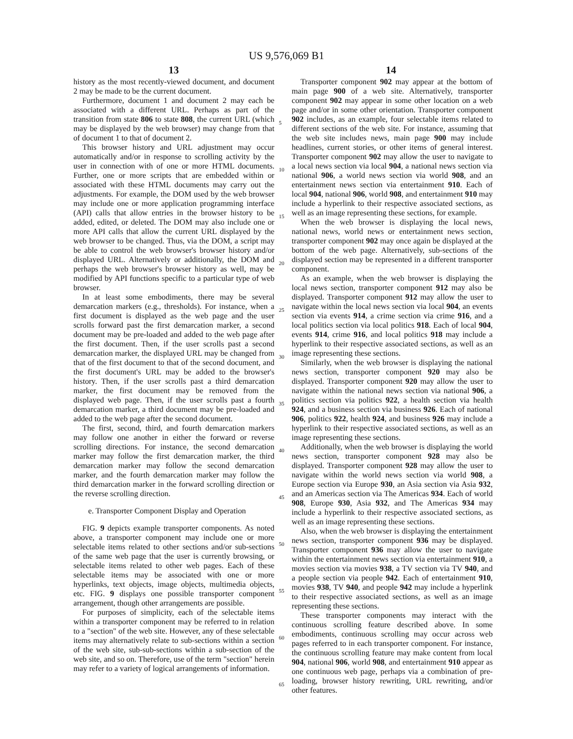US 9,576,069 B1
13 14
history as the most recently-viewed document, and document 2 may be made to be the current document.
Furthermore, document 1 and document 2 may each be associated with a different URL. Perhaps as part of the transition from state 806 to state 808, the current URL (which may be displayed by the web browser) may change from that of document 1 to that of document 2.
This browser history and URL adjustment may occur automatically and/or in response to scrolling activity by the user in connection with of one or more HTML documents. Further, one or more scripts that are embedded within or associated with these HTML documents may carry out the adjustments. For example, the DOM used by the web browser may include one or more application programming interface (API) calls that allow entries in the browser history to be added, edited, or deleted. The DOM may also include one or more API calls that allow the current URL displayed by the web browser to be changed. Thus, via the DOM, a script may be able to control the web browser's browser history and/or displayed URL. Alternatively or additionally, the DOM and perhaps the web browser's browser history as well, may be modified by API functions specific to a particular type of web browser.
In at least some embodiments, there may be several demarcation markers (e.g., thresholds). For instance, when a first document is displayed as the web page and the user scrolls forward past the first demarcation marker, a second document may be pre-loaded and added to the web page after the first document. Then, if the user scrolls past a second demarcation marker, the displayed URL may be changed from that of the first document to that of the second document, and the first document's URL may be added to the browser's history. Then, if the user scrolls past a third demarcation marker, the first document may be removed from the displayed web page. Then, if the user scrolls past a fourth demarcation marker, a third document may be pre-loaded and added to the web page after the second document.
The first, second, third, and fourth demarcation markers may follow one another in either the forward or reverse scrolling directions. For instance, the second demarcation marker may follow the first demarcation marker, the third demarcation marker may follow the second demarcation marker, and the fourth demarcation marker may follow the third demarcation marker in the forward scrolling direction or the reverse scrolling direction.
e. Transporter Component Display and Operation
FIG. 9 depicts example transporter components. As noted above, a transporter component may include one or more selectable items related to other sections and/or sub-sections of the same web page that the user is currently browsing, or selectable items related to other web pages. Each of these selectable items may be associated with one or more hyperlinks, text objects, image objects, multimedia objects, etc. FIG. 9 displays one possible transporter component arrangement, though other arrangements are possible.
For purposes of simplicity, each of the selectable items within a transporter component may be referred to in relation to a "section" of the web site. However, any of these selectable items may alternatively relate to sub-sections within a section of the web site, sub-sub-sections within a sub-section of the web site, and so on. Therefore, use of the term "section" herein may refer to a variety of logical arrangements of information.
5
10
15
20
25
30
35
40
45
50
55
60
65
Transporter component 902 may appear at the bottom of main page 900 of a web site. Alternatively, transporter component 902 may appear in some other location on a web page and/or in some other orientation. Transporter component 902 includes, as an example, four selectable items related to different sections of the web site. For instance, assuming that the web site includes news, main page 900 may include headlines, current stories, or other items of general interest. Transporter component 902 may allow the user to navigate to a local news section via local 904, a national news section via national 906, a world news section via world 908, and an entertainment news section via entertainment 910. Each of local 904, national 906, world 908, and entertainment 910 may include a hyperlink to their respective associated sections, as well as an image representing these sections, for example.
When the web browser is displaying the local news, national news, world news or entertainment news section, transporter component 902 may once again be displayed at the bottom of the web page. Alternatively, sub-sections of the displayed section may be represented in a different transporter component.
As an example, when the web browser is displaying the local news section, transporter component 912 may also be displayed. Transporter component 912 may allow the user to navigate within the local news section via local 904, an events section via events 914, a crime section via crime 916, and a local politics section via local politics 918. Each of local 904, events 914, crime 916, and local politics 918 may include a hyperlink to their respective associated sections, as well as an image representing these sections.
Similarly, when the web browser is displaying the national news section, transporter component 920 may also be displayed. Transporter component 920 may allow the user to navigate within the national news section via national 906, a politics section via politics 922, a health section via health 924, and a business section via business 926. Each of national 906, politics 922, health 924, and business 926 may include a hyperlink to their respective associated sections, as well as an image representing these sections.
Additionally, when the web browser is displaying the world news section, transporter component 928 may also be displayed. Transporter component 928 may allow the user to navigate within the world news section via world 908, a Europe section via Europe 930, an Asia section via Asia 932, and an Americas section via The Americas 934. Each of world 908, Europe 930, Asia 932, and The Americas 934 may include a hyperlink to their respective associated sections, as well as an image representing these sections.
Also, when the web browser is displaying the entertainment news section, transporter component 936 may be displayed. Transporter component 936 may allow the user to navigate within the entertainment news section via entertainment 910, a movies section via movies 938, a TV section via TV 940, and a people section via people 942. Each of entertainment 910, movies 938, TV 940, and people 942 may include a hyperlink to their respective associated sections, as well as an image representing these sections.
These transporter components may interact with the continuous scrolling feature described above. In some embodiments, continuous scrolling may occur across web pages referred to in each transporter component. For instance, the continuous scrolling feature may make content from local 904, national 906, world 908, and entertainment 910 appear as one continuous web page, perhaps via a combination of pre-loading, browser history rewriting, URL rewriting, and/or other features.